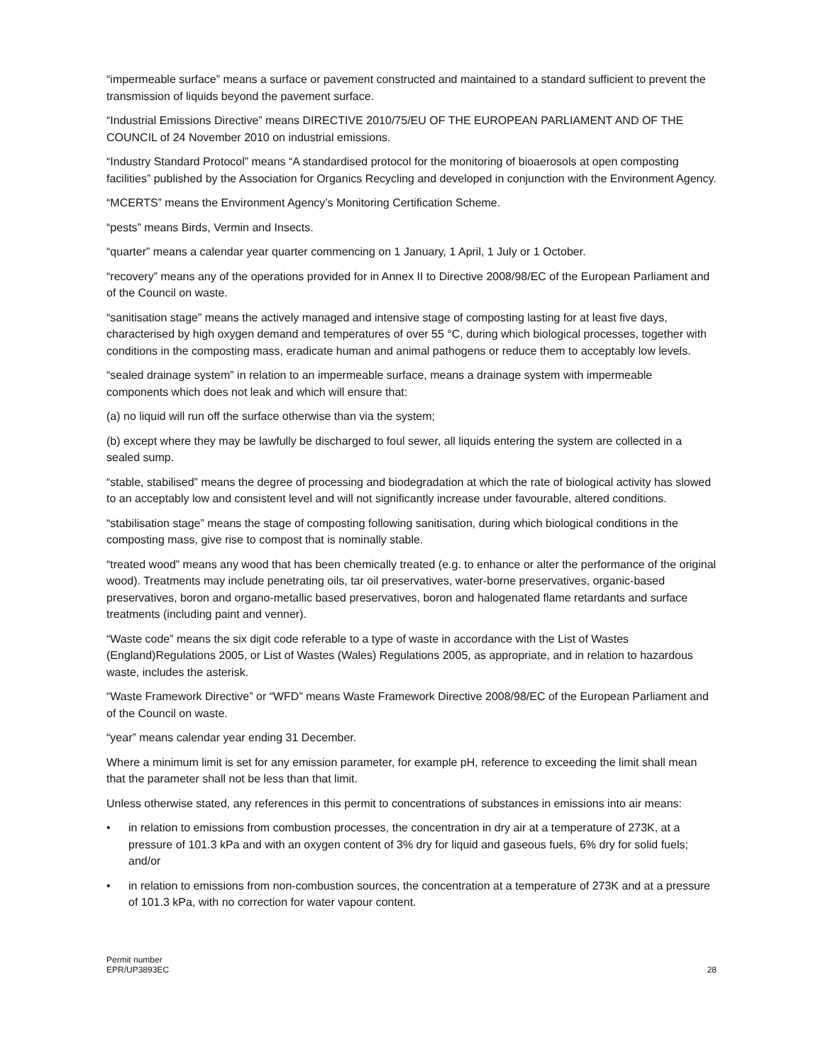“impermeable surface” means a surface or pavement constructed and maintained to a standard sufficient to prevent the transmission of liquids beyond the pavement surface.
“Industrial Emissions Directive” means DIRECTIVE 2010/75/EU OF THE EUROPEAN PARLIAMENT AND OF THE COUNCIL of 24 November 2010 on industrial emissions.
“Industry Standard Protocol” means “A standardised protocol for the monitoring of bioaerosols at open composting facilities” published by the Association for Organics Recycling and developed in conjunction with the Environment Agency.
“MCERTS” means the Environment Agency’s Monitoring Certification Scheme.
“pests” means Birds, Vermin and Insects.
“quarter” means a calendar year quarter commencing on 1 January, 1 April, 1 July or 1 October.
“recovery” means any of the operations provided for in Annex II to Directive 2008/98/EC of the European Parliament and of the Council on waste.
“sanitisation stage” means the actively managed and intensive stage of composting lasting for at least five days, characterised by high oxygen demand and temperatures of over 55 °C, during which biological processes, together with conditions in the composting mass, eradicate human and animal pathogens or reduce them to acceptably low levels.
“sealed drainage system” in relation to an impermeable surface, means a drainage system with impermeable components which does not leak and which will ensure that:
(a) no liquid will run off the surface otherwise than via the system;
(b) except where they may be lawfully be discharged to foul sewer, all liquids entering the system are collected in a sealed sump.
“stable, stabilised” means the degree of processing and biodegradation at which the rate of biological activity has slowed to an acceptably low and consistent level and will not significantly increase under favourable, altered conditions.
“stabilisation stage” means the stage of composting following sanitisation, during which biological conditions in the composting mass, give rise to compost that is nominally stable.
“treated wood” means any wood that has been chemically treated (e.g. to enhance or alter the performance of the original wood). Treatments may include penetrating oils, tar oil preservatives, water-borne preservatives, organic-based preservatives, boron and organo-metallic based preservatives, boron and halogenated flame retardants and surface treatments (including paint and venner).
“Waste code” means the six digit code referable to a type of waste in accordance with the List of Wastes (England)Regulations 2005, or List of Wastes (Wales) Regulations 2005, as appropriate, and in relation to hazardous waste, includes the asterisk.
“Waste Framework Directive” or “WFD” means Waste Framework Directive 2008/98/EC of the European Parliament and of the Council on waste.
“year” means calendar year ending 31 December.
Where a minimum limit is set for any emission parameter, for example pH, reference to exceeding the limit shall mean that the parameter shall not be less than that limit.
Unless otherwise stated, any references in this permit to concentrations of substances in emissions into air means:
• in relation to emissions from combustion processes, the concentration in dry air at a temperature of 273K, at a pressure of 101.3 kPa and with an oxygen content of 3% dry for liquid and gaseous fuels, 6% dry for solid fuels; and/or
• in relation to emissions from non-combustion sources, the concentration at a temperature of 273K and at a pressure of 101.3 kPa, with no correction for water vapour content.
Permit number
EPR/UP3893EC
28